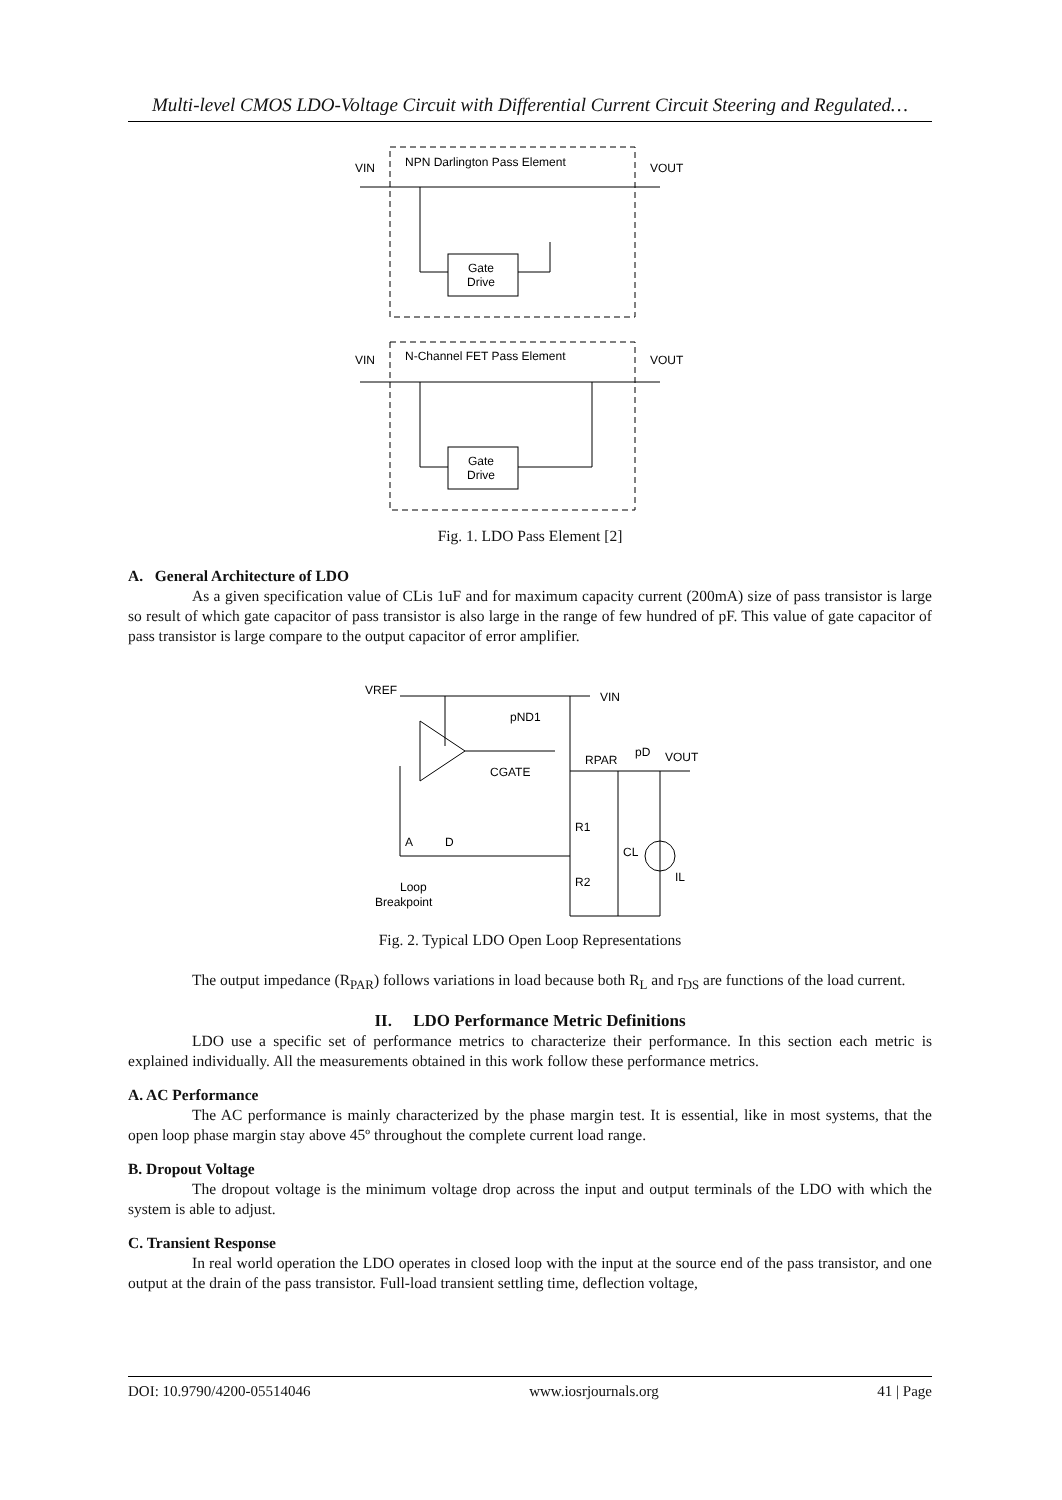Multi-level CMOS LDO-Voltage Circuit with Differential Current Circuit Steering and Regulated…
VIN
NPN Darlington Pass Element
VOUT
Gate
Drive
VIN
N-Channel FET Pass Element
VOUT
Gate
Drive
Fig. 1. LDO Pass Element [2]
A. General Architecture of LDO
As a given specification value of CLis 1uF and for maximum capacity current (200mA) size of pass transistor is large so result of which gate capacitor of pass transistor is also large in the range of few hundred of pF. This value of gate capacitor of pass transistor is large compare to the output capacitor of error amplifier.
VREF
VIN
pND1
CGATE
RPAR
pD
VOUT
R1
CL
R2
IL
A
D
Loop
Breakpoint
Fig. 2. Typical LDO Open Loop Representations
The output impedance (R<sub>PAR</sub>) follows variations in load because both R<sub>L</sub> and r<sub>DS</sub> are functions of the load current.
II. LDO Performance Metric Definitions
LDO use a specific set of performance metrics to characterize their performance. In this section each metric is explained individually. All the measurements obtained in this work follow these performance metrics.
A. AC Performance
The AC performance is mainly characterized by the phase margin test. It is essential, like in most systems, that the open loop phase margin stay above 45º throughout the complete current load range.
B. Dropout Voltage
The dropout voltage is the minimum voltage drop across the input and output terminals of the LDO with which the system is able to adjust.
C. Transient Response
In real world operation the LDO operates in closed loop with the input at the source end of the pass transistor, and one output at the drain of the pass transistor. Full-load transient settling time, deflection voltage,
DOI: 10.9790/4200-05514046 www.iosrjournals.org 41 | Page